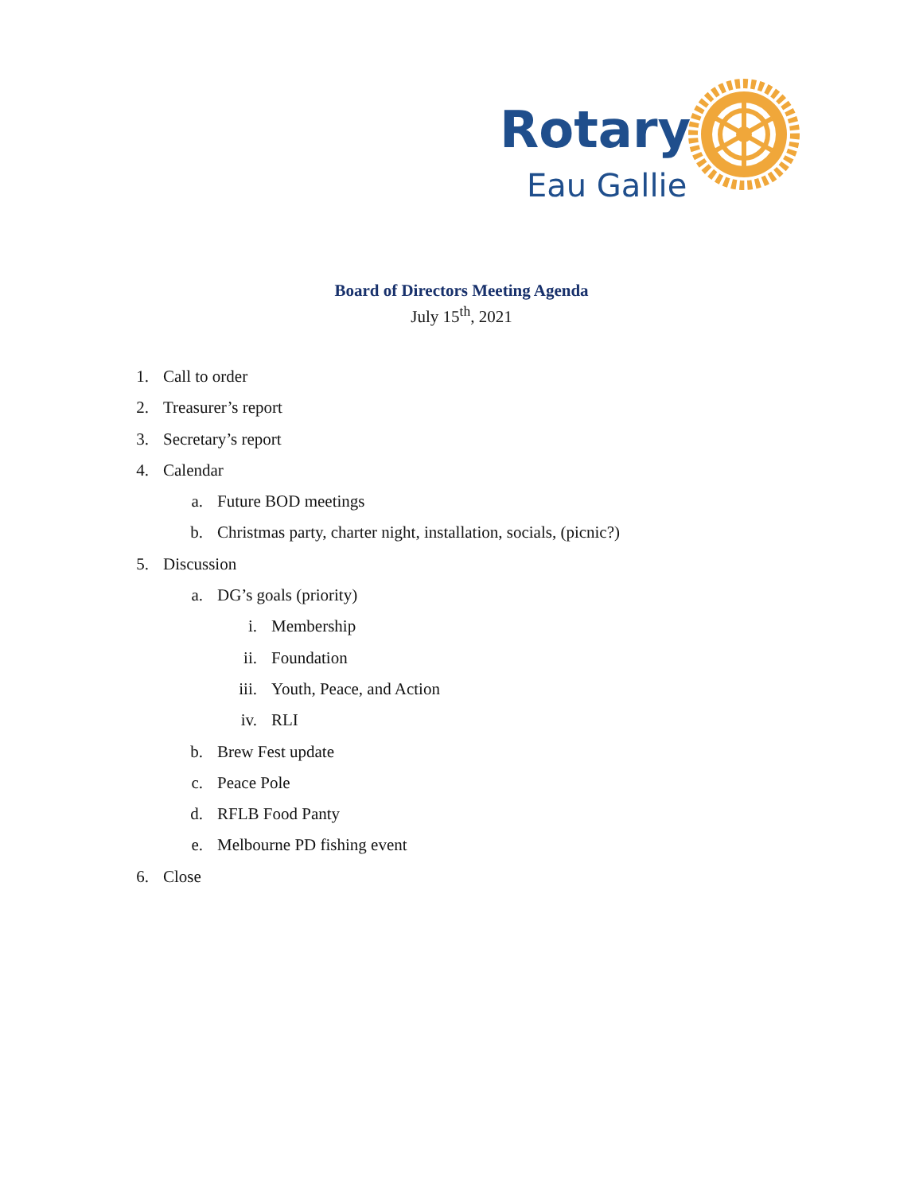Rotary
Eau Gallie
Board of Directors Meeting Agenda
July 15<sup>th</sup>, 2021
1. Call to order
2. Treasurer’s report
3. Secretary’s report
4. Calendar
a. Future BOD meetings
b. Christmas party, charter night, installation, socials, (picnic?)
5. Discussion
a. DG’s goals (priority)
i. Membership
ii. Foundation
iii. Youth, Peace, and Action
iv. RLI
b. Brew Fest update
c. Peace Pole
d. RFLB Food Panty
e. Melbourne PD fishing event
6. Close